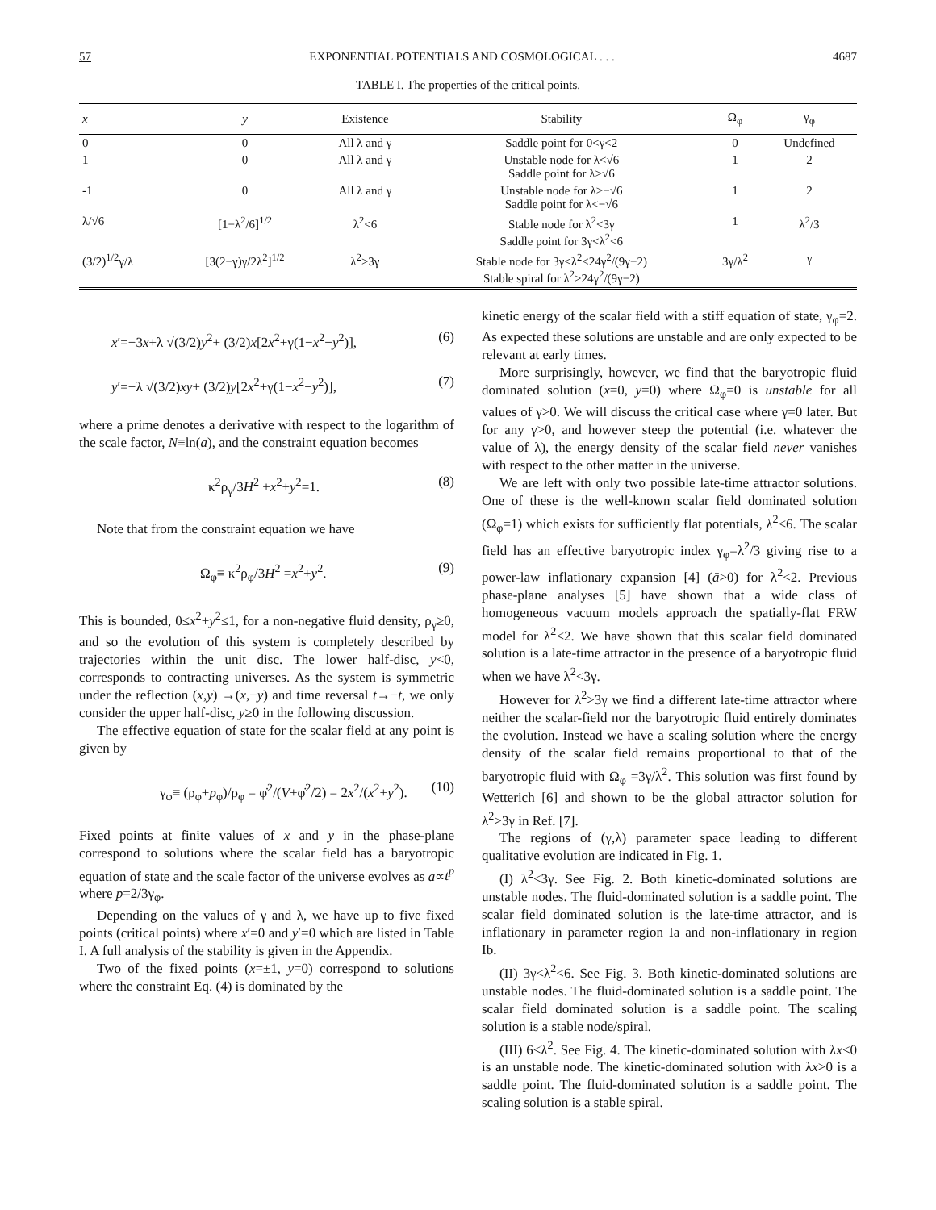57 EXPONENTIAL POTENTIALS AND COSMOLOGICAL . . . 4687
TABLE I. The properties of the critical points.
| x | y | Existence | Stability | Ω<sub>φ</sub> | γ<sub>φ</sub> |
| --- | --- | --- | --- | --- | --- |
| 0 | 0 | All λ and γ | Saddle point for 0<γ<2 | 0 | Undefined |
| 1 | 0 | All λ and γ | Unstable node for λ<√6 Saddle point for λ>√6 | 1 | 2 |
| -1 | 0 | All λ and γ | Unstable node for λ>−√6 Saddle point for λ<−√6 | 1 | 2 |
| λ/√6 | [1−λ<sup>2</sup>/6]<sup>1/2</sup> | λ<sup>2</sup><6 | Stable node for λ<sup>2</sup><3γ Saddle point for 3γ<λ<sup>2</sup><6 | 1 | λ<sup>2</sup>/3 |
| (3/2)<sup>1/2</sup>γ/λ | [3(2−γ)γ/2λ<sup>2</sup>]<sup>1/2</sup> | λ<sup>2</sup>>3γ | Stable node for 3γ<λ<sup>2</sup><24γ<sup>2</sup>/(9γ−2) Stable spiral for λ<sup>2</sup>>24γ<sup>2</sup>/(9γ−2) | 3γ/λ<sup>2</sup> | γ |
x′=−3x+λ √(3/2)y<sup>2</sup>+ (3/2)x[2x<sup>2</sup>+γ(1−x<sup>2</sup>−y<sup>2</sup>)], (6)
y′=−λ √(3/2)xy+ (3/2)y[2x<sup>2</sup>+γ(1−x<sup>2</sup>−y<sup>2</sup>)], (7)
where a prime denotes a derivative with respect to the logarithm of the scale factor, N≡ln(a), and the constraint equation becomes
κ<sup>2</sup>ρ<sub>γ</sub>/3H<sup>2</sup> +x<sup>2</sup>+y<sup>2</sup>=1. (8)
Note that from the constraint equation we have
Ω<sub>φ</sub>≡ κ<sup>2</sup>ρ<sub>φ</sub>/3H<sup>2</sup> =x<sup>2</sup>+y<sup>2</sup>. (9)
This is bounded, 0≤x<sup>2</sup>+y<sup>2</sup>≤1, for a non-negative fluid density, ρ<sub>γ</sub>≥0, and so the evolution of this system is completely described by trajectories within the unit disc. The lower half-disc, y<0, corresponds to contracting universes. As the system is symmetric under the reflection (x,y) →(x,−y) and time reversal t→−t, we only consider the upper half-disc, y≥0 in the following discussion.
The effective equation of state for the scalar field at any point is given by
γ<sub>φ</sub>≡ (ρ<sub>φ</sub>+p<sub>φ</sub>)/ρ<sub>φ</sub> = φ̇<sup>2</sup>/(V+φ̇<sup>2</sup>/2) = 2x<sup>2</sup>/(x<sup>2</sup>+y<sup>2</sup>). (10)
Fixed points at finite values of x and y in the phase-plane correspond to solutions where the scalar field has a baryotropic equation of state and the scale factor of the universe evolves as a∝t<sup>p</sup> where p=2/3γ<sub>φ</sub>.
Depending on the values of γ and λ, we have up to five fixed points (critical points) where x′=0 and y′=0 which are listed in Table I. A full analysis of the stability is given in the Appendix.
Two of the fixed points (x=±1, y=0) correspond to solutions where the constraint Eq. (4) is dominated by the
kinetic energy of the scalar field with a stiff equation of state, γ<sub>φ</sub>=2. As expected these solutions are unstable and are only expected to be relevant at early times.
More surprisingly, however, we find that the baryotropic fluid dominated solution (x=0, y=0) where Ω<sub>φ</sub>=0 is unstable for all values of γ>0. We will discuss the critical case where γ=0 later. But for any γ>0, and however steep the potential (i.e. whatever the value of λ), the energy density of the scalar field never vanishes with respect to the other matter in the universe.
We are left with only two possible late-time attractor solutions. One of these is the well-known scalar field dominated solution (Ω<sub>φ</sub>=1) which exists for sufficiently flat potentials, λ<sup>2</sup><6. The scalar field has an effective baryotropic index γ<sub>φ</sub>=λ<sup>2</sup>/3 giving rise to a power-law inflationary expansion [4] (ä>0) for λ<sup>2</sup><2. Previous phase-plane analyses [5] have shown that a wide class of homogeneous vacuum models approach the spatially-flat FRW model for λ<sup>2</sup><2. We have shown that this scalar field dominated solution is a late-time attractor in the presence of a baryotropic fluid when we have λ<sup>2</sup><3γ.
However for λ<sup>2</sup>>3γ we find a different late-time attractor where neither the scalar-field nor the baryotropic fluid entirely dominates the evolution. Instead we have a scaling solution where the energy density of the scalar field remains proportional to that of the baryotropic fluid with Ω<sub>φ</sub> =3γ/λ<sup>2</sup>. This solution was first found by Wetterich [6] and shown to be the global attractor solution for λ<sup>2</sup>>3γ in Ref. [7].
The regions of (γ,λ) parameter space leading to different qualitative evolution are indicated in Fig. 1.
(I) λ<sup>2</sup><3γ. See Fig. 2. Both kinetic-dominated solutions are unstable nodes. The fluid-dominated solution is a saddle point. The scalar field dominated solution is the late-time attractor, and is inflationary in parameter region Ia and non-inflationary in region Ib.
(II) 3γ<λ<sup>2</sup><6. See Fig. 3. Both kinetic-dominated solutions are unstable nodes. The fluid-dominated solution is a saddle point. The scalar field dominated solution is a saddle point. The scaling solution is a stable node/spiral.
(III) 6<λ<sup>2</sup>. See Fig. 4. The kinetic-dominated solution with λx<0 is an unstable node. The kinetic-dominated solution with λx>0 is a saddle point. The fluid-dominated solution is a saddle point. The scaling solution is a stable spiral.